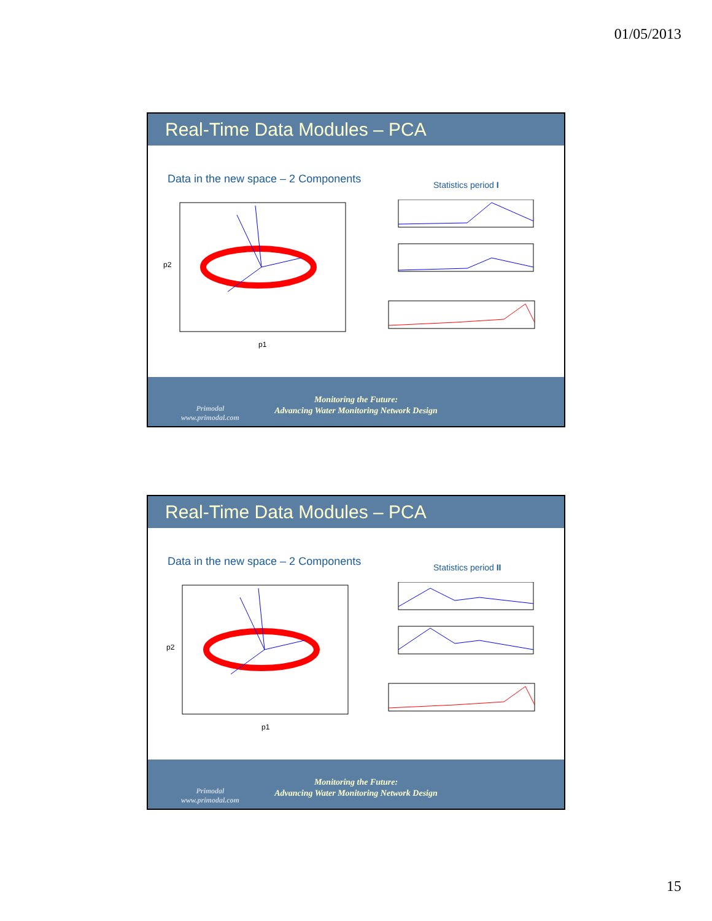01/05/2013
Real-Time Data Modules – PCA
Data in the new space – 2 Components
Statistics period I
p2
p1
Primodal
www.primodal.com
Monitoring the Future:
Advancing Water Monitoring Network Design
Real-Time Data Modules – PCA
Data in the new space – 2 Components
Statistics period II
p2
p1
Primodal
www.primodal.com
Monitoring the Future:
Advancing Water Monitoring Network Design
15